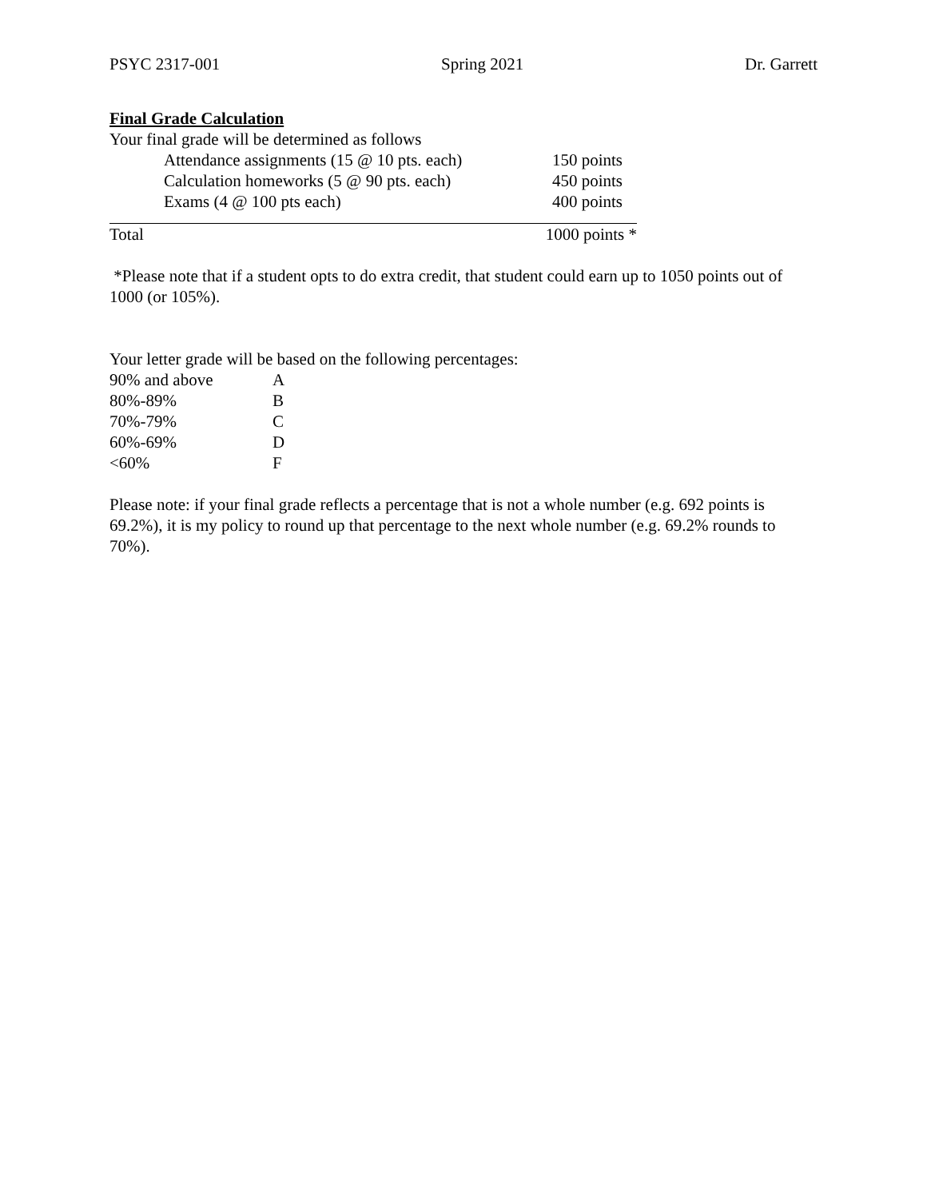PSYC 2317-001 Spring 2021 Dr. Garrett
Final Grade Calculation
Your final grade will be determined as follows
| Attendance assignments (15 @ 10 pts. each) | 150 points |
| Calculation homeworks (5 @ 90 pts. each) | 450 points |
| Exams (4 @ 100 pts each) | 400 points |
| Total | 1000 points * |
*Please note that if a student opts to do extra credit, that student could earn up to 1050 points out of 1000 (or 105%).
Your letter grade will be based on the following percentages:
| 90% and above | A |
| 80%-89% | B |
| 70%-79% | C |
| 60%-69% | D |
| <60% | F |
Please note: if your final grade reflects a percentage that is not a whole number (e.g. 692 points is 69.2%), it is my policy to round up that percentage to the next whole number (e.g. 69.2% rounds to 70%).